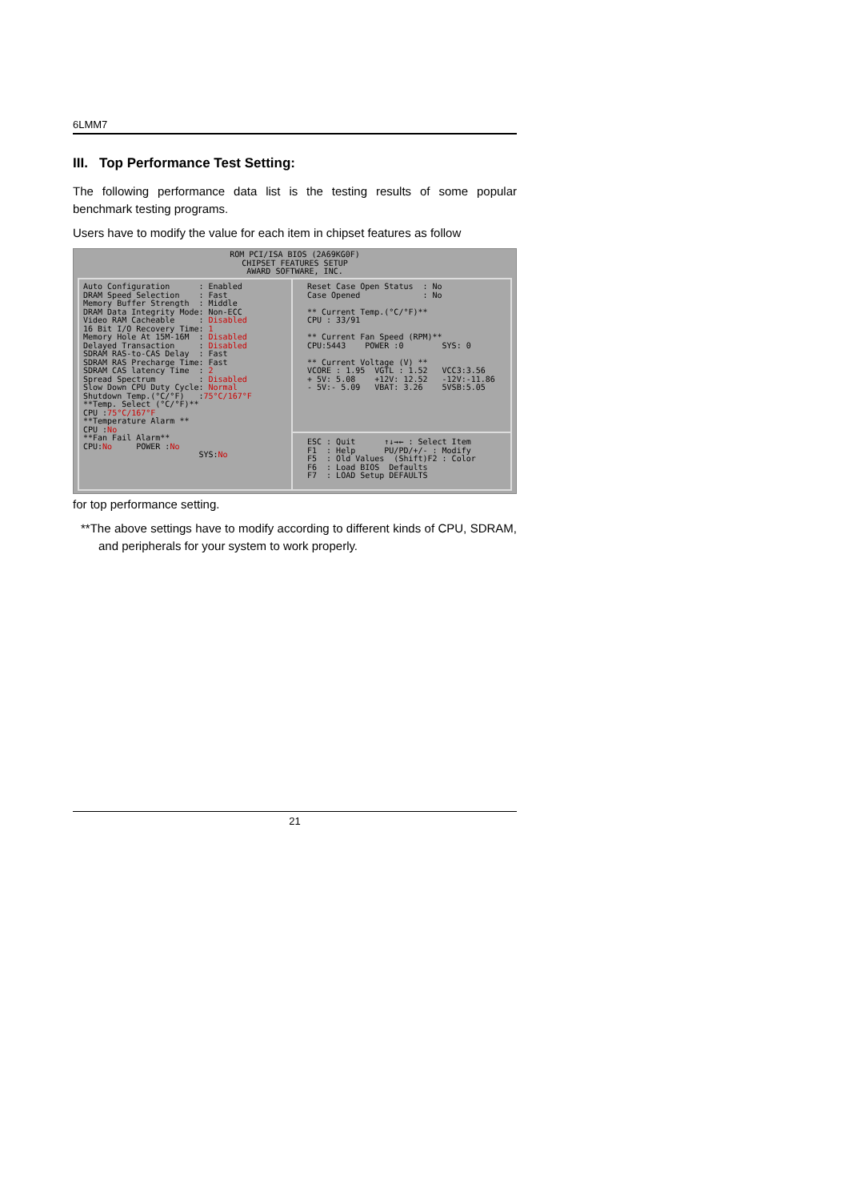6LMM7
III. Top Performance Test Setting:
The following performance data list is the testing results of some popular benchmark testing programs.
Users have to modify the value for each item in chipset features as follow
ROM PCI/ISA BIOS (2A69KG0F)
CHIPSET FEATURES SETUP
AWARD SOFTWARE, INC.
Auto Configuration
DRAM Speed Selection
Memory Buffer Strength
DRAM Data Integrity Mode
Video RAM Cacheable
16 Bit I/O Recovery Time
Memory Hole At 15M-16M
Delayed Transaction
SDRAM RAS-to-CAS Delay
SDRAM RAS Precharge Time
SDRAM CAS latency Time
Spread Spectrum
Slow Down CPU Duty Cycle
Shutdown Temp.(°C/°F)
**Temp. Select (°C/°F)**
CPU :75°C/167°F
**Temperature Alarm **
CPU :No
**Fan Fail Alarm**
CPU:No     POWER :No
: Enabled
: Fast
: Middle
: Non-ECC
: Disabled
: 1
: Disabled
: Disabled
: Fast
: Fast
: 2
: Disabled
: Normal
:75°C/167°F






SYS:No
Reset Case Open Status  : No
Case Opened             : No

** Current Temp.(°C/°F)**
CPU : 33/91

** Current Fan Speed (RPM)**
CPU:5443    POWER :0        SYS: 0

** Current Voltage (V) **
VCORE : 1.95  VGTL : 1.52   VCC3:3.56
+ 5V: 5.08    +12V: 12.52   -12V:-11.86
- 5V:- 5.09   VBAT: 3.26    5VSB:5.05
ESC : Quit      ↑↓→← : Select Item
F1  : Help      PU/PD/+/- : Modify
F5  : Old Values  (Shift)F2 : Color
F6  : Load BIOS  Defaults
F7  : LOAD Setup DEFAULTS
for top performance setting.
**The above settings have to modify according to different kinds of CPU, SDRAM, and peripherals for your system to work properly.
21